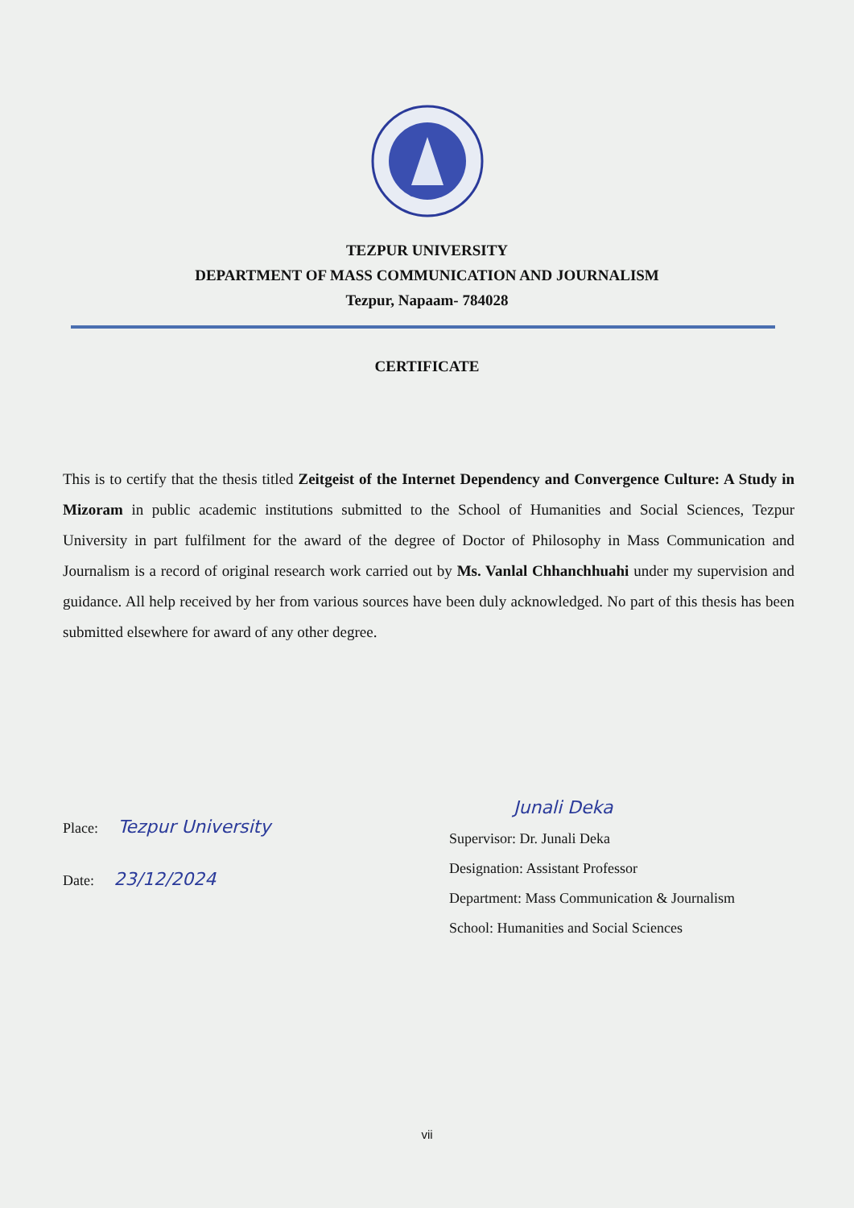TEZPUR UNIVERSITY
DEPARTMENT OF MASS COMMUNICATION AND JOURNALISM
Tezpur, Napaam- 784028
CERTIFICATE
This is to certify that the thesis titled Zeitgeist of the Internet Dependency and Convergence Culture: A Study in Mizoram in public academic institutions submitted to the School of Humanities and Social Sciences, Tezpur University in part fulfilment for the award of the degree of Doctor of Philosophy in Mass Communication and Journalism is a record of original research work carried out by Ms. Vanlal Chhanchhuahi under my supervision and guidance. All help received by her from various sources have been duly acknowledged. No part of this thesis has been submitted elsewhere for award of any other degree.
Place: Tezpur University
Date: 23/12/2024
Junali Deka
Supervisor: Dr. Junali Deka
Designation: Assistant Professor
Department: Mass Communication & Journalism
School: Humanities and Social Sciences
vii